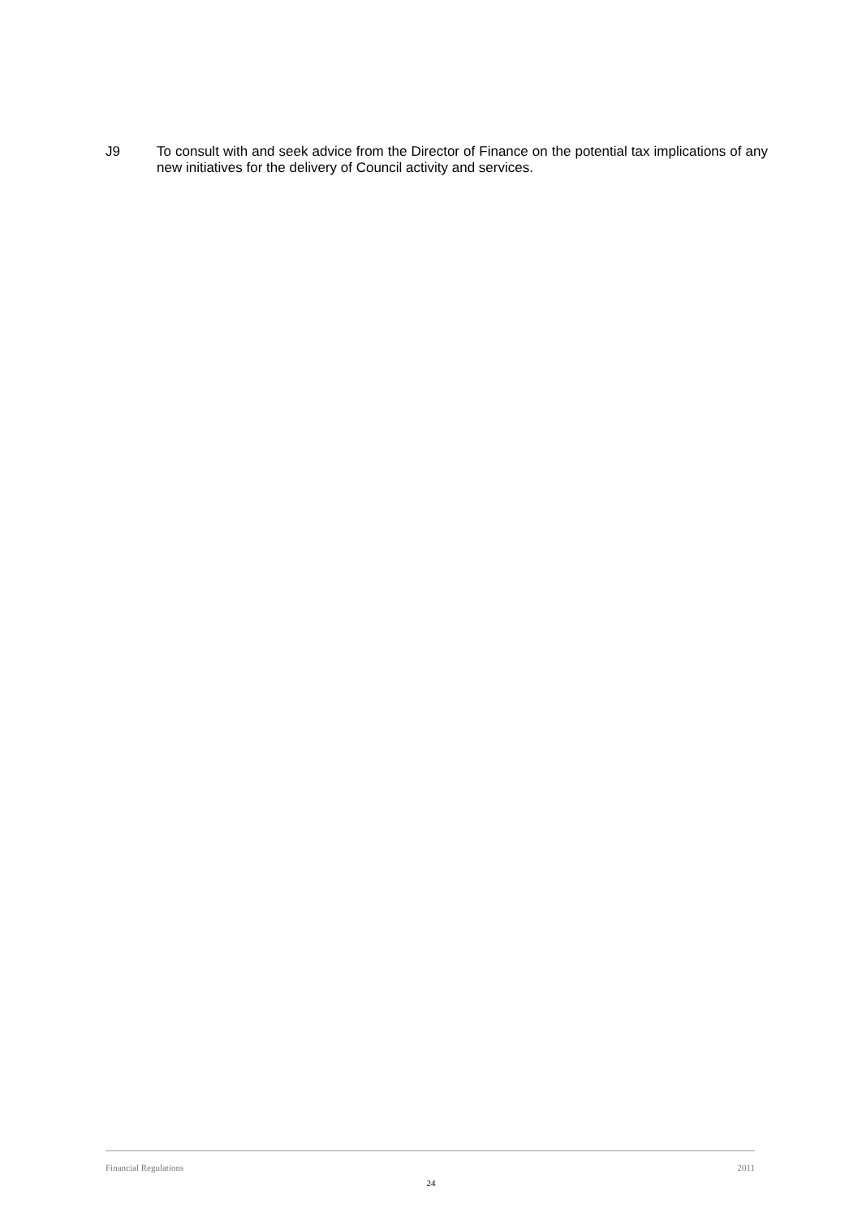J9 To consult with and seek advice from the Director of Finance on the potential tax implications of any new initiatives for the delivery of Council activity and services.
Financial Regulations 2011
24